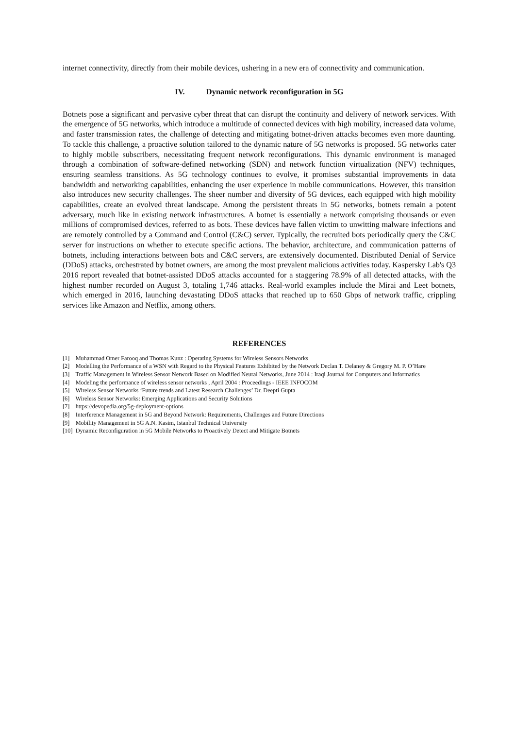internet connectivity, directly from their mobile devices, ushering in a new era of connectivity and communication.
IV. Dynamic network reconfiguration in 5G
Botnets pose a significant and pervasive cyber threat that can disrupt the continuity and delivery of network services. With the emergence of 5G networks, which introduce a multitude of connected devices with high mobility, increased data volume, and faster transmission rates, the challenge of detecting and mitigating botnet-driven attacks becomes even more daunting. To tackle this challenge, a proactive solution tailored to the dynamic nature of 5G networks is proposed. 5G networks cater to highly mobile subscribers, necessitating frequent network reconfigurations. This dynamic environment is managed through a combination of software-defined networking (SDN) and network function virtualization (NFV) techniques, ensuring seamless transitions. As 5G technology continues to evolve, it promises substantial improvements in data bandwidth and networking capabilities, enhancing the user experience in mobile communications. However, this transition also introduces new security challenges. The sheer number and diversity of 5G devices, each equipped with high mobility capabilities, create an evolved threat landscape. Among the persistent threats in 5G networks, botnets remain a potent adversary, much like in existing network infrastructures. A botnet is essentially a network comprising thousands or even millions of compromised devices, referred to as bots. These devices have fallen victim to unwitting malware infections and are remotely controlled by a Command and Control (C&C) server. Typically, the recruited bots periodically query the C&C server for instructions on whether to execute specific actions. The behavior, architecture, and communication patterns of botnets, including interactions between bots and C&C servers, are extensively documented. Distributed Denial of Service (DDoS) attacks, orchestrated by botnet owners, are among the most prevalent malicious activities today. Kaspersky Lab's Q3 2016 report revealed that botnet-assisted DDoS attacks accounted for a staggering 78.9% of all detected attacks, with the highest number recorded on August 3, totaling 1,746 attacks. Real-world examples include the Mirai and Leet botnets, which emerged in 2016, launching devastating DDoS attacks that reached up to 650 Gbps of network traffic, crippling services like Amazon and Netflix, among others.
REFERENCES
[1] Muhammad Omer Farooq and Thomas Kunz : Operating Systems for Wireless Sensors Networks
[2] Modelling the Performance of a WSN with Regard to the Physical Features Exhibited by the Network Declan T. Delaney & Gregory M. P. O’Hare
[3] Traffic Management in Wireless Sensor Network Based on Modified Neural Networks, June 2014 : Iraqi Journal for Computers and Informatics
[4] Modeling the performance of wireless sensor networks , April 2004 : Proceedings - IEEE INFOCOM
[5] Wireless Sensor Networks ‘Future trends and Latest Research Challenges’ Dr. Deepti Gupta
[6] Wireless Sensor Networks: Emerging Applications and Security Solutions
[7] https://devopedia.org/5g-deployment-options
[8] Interference Management in 5G and Beyond Network: Requirements, Challenges and Future Directions
[9] Mobility Management in 5G A.N. Kasim, Istanbul Technical University
[10] Dynamic Reconfiguration in 5G Mobile Networks to Proactively Detect and Mitigate Botnets